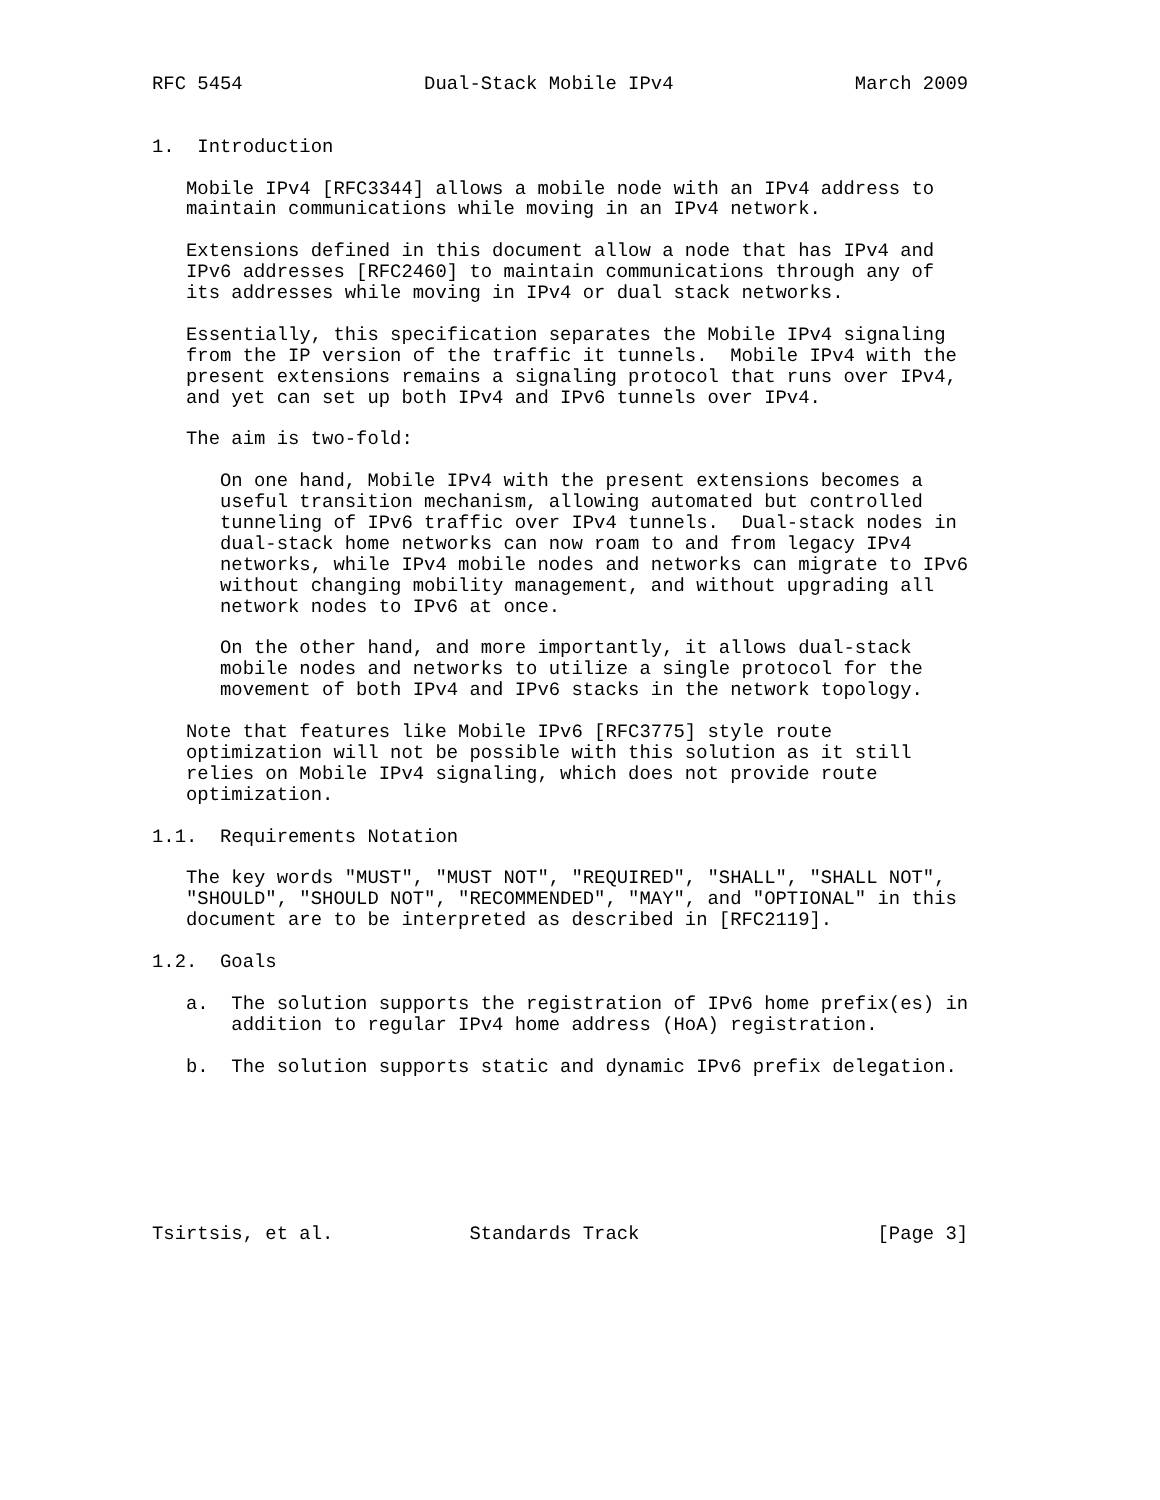RFC 5454                Dual-Stack Mobile IPv4                March 2009


1.  Introduction

   Mobile IPv4 [RFC3344] allows a mobile node with an IPv4 address to
   maintain communications while moving in an IPv4 network.

   Extensions defined in this document allow a node that has IPv4 and
   IPv6 addresses [RFC2460] to maintain communications through any of
   its addresses while moving in IPv4 or dual stack networks.

   Essentially, this specification separates the Mobile IPv4 signaling
   from the IP version of the traffic it tunnels.  Mobile IPv4 with the
   present extensions remains a signaling protocol that runs over IPv4,
   and yet can set up both IPv4 and IPv6 tunnels over IPv4.

   The aim is two-fold:

      On one hand, Mobile IPv4 with the present extensions becomes a
      useful transition mechanism, allowing automated but controlled
      tunneling of IPv6 traffic over IPv4 tunnels.  Dual-stack nodes in
      dual-stack home networks can now roam to and from legacy IPv4
      networks, while IPv4 mobile nodes and networks can migrate to IPv6
      without changing mobility management, and without upgrading all
      network nodes to IPv6 at once.

      On the other hand, and more importantly, it allows dual-stack
      mobile nodes and networks to utilize a single protocol for the
      movement of both IPv4 and IPv6 stacks in the network topology.

   Note that features like Mobile IPv6 [RFC3775] style route
   optimization will not be possible with this solution as it still
   relies on Mobile IPv4 signaling, which does not provide route
   optimization.

1.1.  Requirements Notation

   The key words "MUST", "MUST NOT", "REQUIRED", "SHALL", "SHALL NOT",
   "SHOULD", "SHOULD NOT", "RECOMMENDED", "MAY", and "OPTIONAL" in this
   document are to be interpreted as described in [RFC2119].

1.2.  Goals

   a.  The solution supports the registration of IPv6 home prefix(es) in
       addition to regular IPv4 home address (HoA) registration.

   b.  The solution supports static and dynamic IPv6 prefix delegation.







Tsirtsis, et al.            Standards Track                     [Page 3]